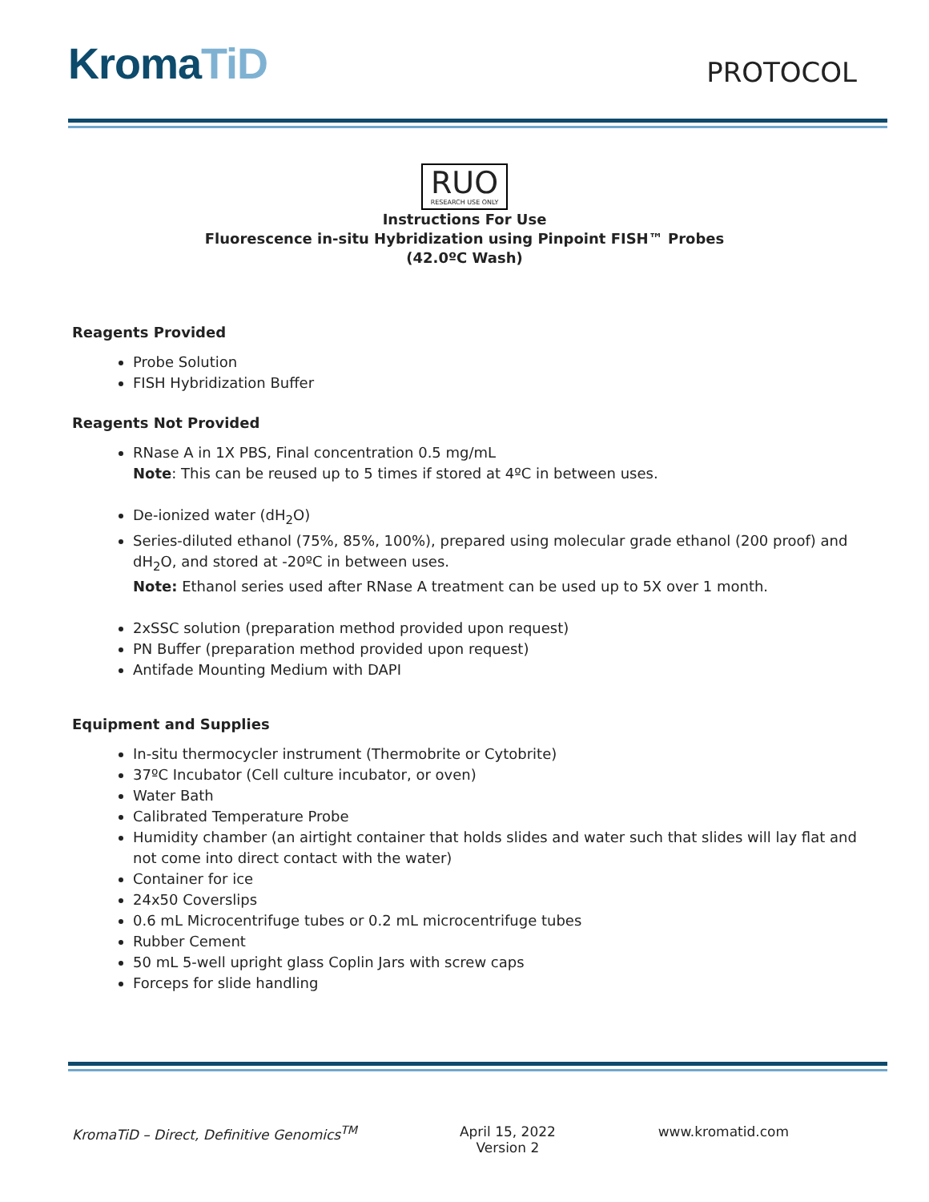KromaTiD
PROTOCOL
RUO RESEARCH USE ONLY
Instructions For Use
Fluorescence in-situ Hybridization using Pinpoint FISH™ Probes
(42.0ºC Wash)
Reagents Provided
Probe Solution
FISH Hybridization Buffer
Reagents Not Provided
RNase A in 1X PBS, Final concentration 0.5 mg/mL
Note: This can be reused up to 5 times if stored at 4ºC in between uses.
De-ionized water (dH<sub>2</sub>O)
Series-diluted ethanol (75%, 85%, 100%), prepared using molecular grade ethanol (200 proof) and dH<sub>2</sub>O, and stored at -20ºC in between uses.
Note: Ethanol series used after RNase A treatment can be used up to 5X over 1 month.
2xSSC solution (preparation method provided upon request)
PN Buffer (preparation method provided upon request)
Antifade Mounting Medium with DAPI
Equipment and Supplies
In-situ thermocycler instrument (Thermobrite or Cytobrite)
37ºC Incubator (Cell culture incubator, or oven)
Water Bath
Calibrated Temperature Probe
Humidity chamber (an airtight container that holds slides and water such that slides will lay flat and not come into direct contact with the water)
Container for ice
24x50 Coverslips
0.6 mL Microcentrifuge tubes or 0.2 mL microcentrifuge tubes
Rubber Cement
50 mL 5-well upright glass Coplin Jars with screw caps
Forceps for slide handling
KromaTiD – Direct, Definitive Genomics<sup>TM</sup>
April 15, 2022
Version 2
www.kromatid.com